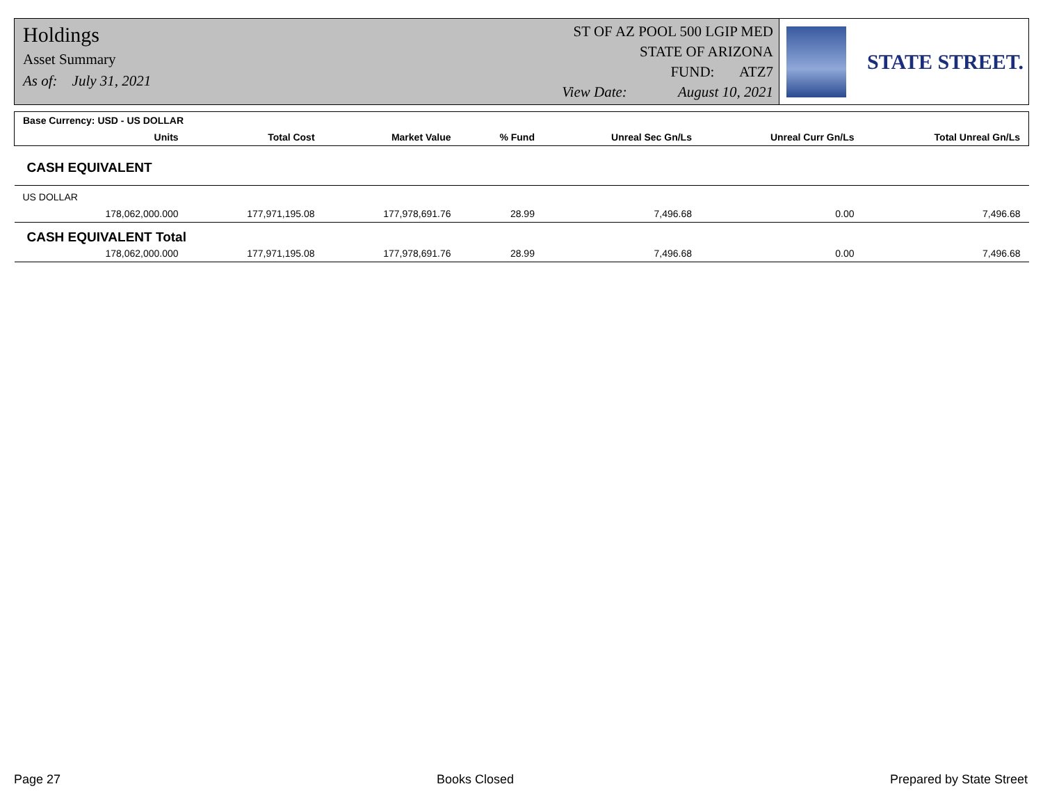Holdings
Asset Summary
As of: July 31, 2021
ST OF AZ POOL 500 LGIP MED
STATE OF ARIZONA
FUND: ATZ7
View Date: August 10, 2021
STATE STREET.
| Base Currency: USD - US DOLLAR | | | | | | | |
| --- | --- | --- | --- | --- | --- | --- | --- |
| | Units | Total Cost | Market Value | % Fund | Unreal Sec Gn/Ls | Unreal Curr Gn/Ls | Total Unreal Gn/Ls |
| CASH EQUIVALENT | | | | | | | |
| US DOLLAR | | | | | | | |
| | 178,062,000.000 | 177,971,195.08 | 177,978,691.76 | 28.99 | 7,496.68 | 0.00 | 7,496.68 |
| CASH EQUIVALENT Total | | | | | | | |
| | 178,062,000.000 | 177,971,195.08 | 177,978,691.76 | 28.99 | 7,496.68 | 0.00 | 7,496.68 |
Page 27 Books Closed Prepared by State Street